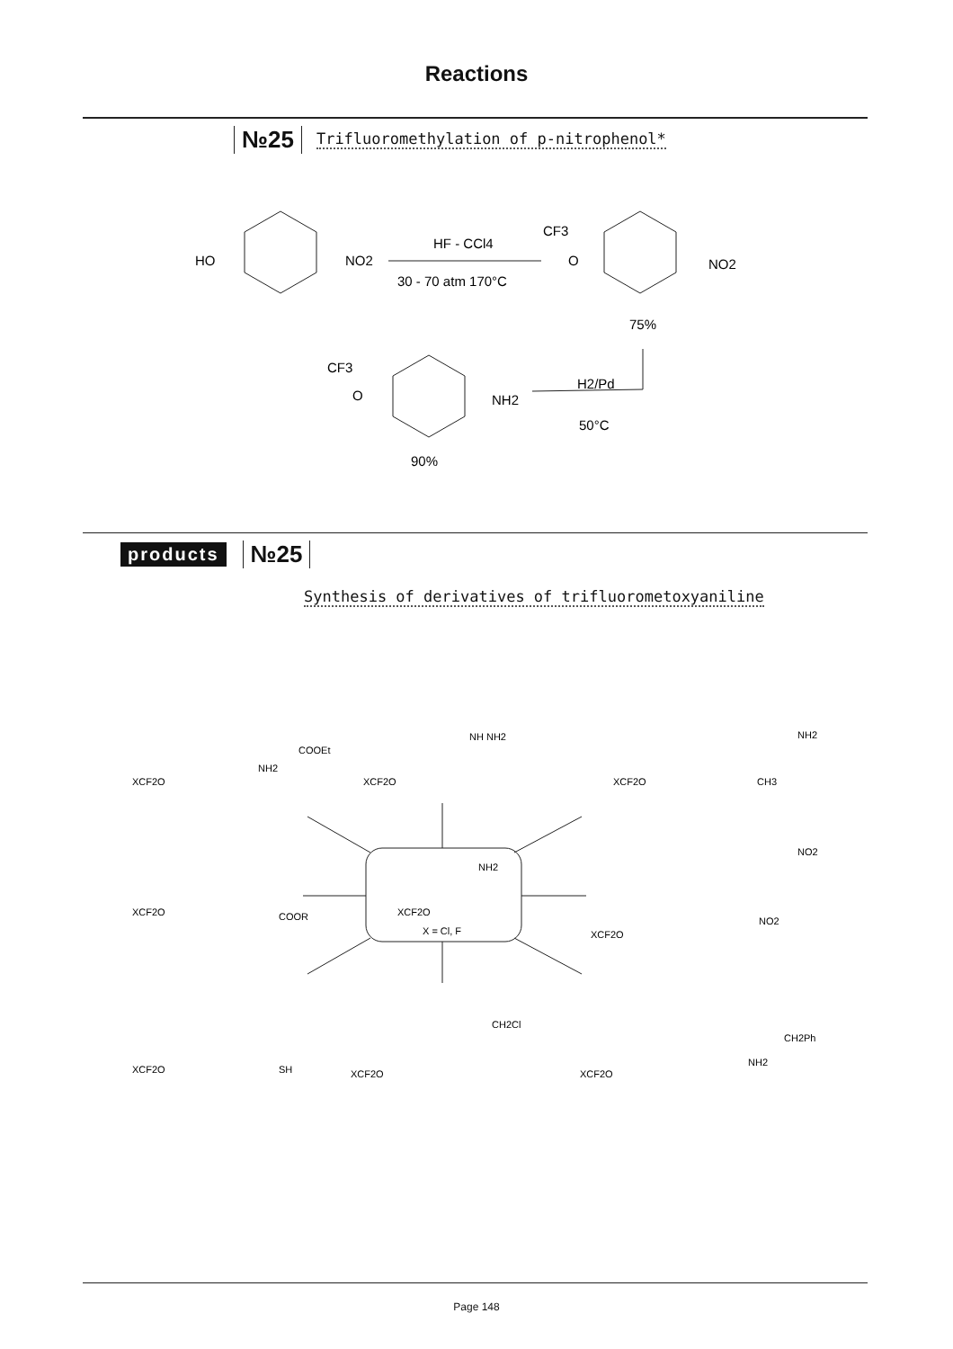Reactions
№25 Trifluoromethylation of p-nitrophenol*
HO
NO2
HF - CCl4
30 - 70 atm 170°C
CF3
O
NO2
75%
CF3
O
NH2
H2/Pd
50°C
90%
products №25
Synthesis of derivatives of trifluorometoxyaniline
XCF2O
NH2
X = Cl, F
XCF2O
COOEt
NH2
XCF2O
NH NH2
XCF2O
NH2
CH3
XCF2O
COOR
XCF2O
NO2
NO2
XCF2O
SH
XCF2O
CH2Cl
XCF2O
CH2Ph
NH2
Page 148